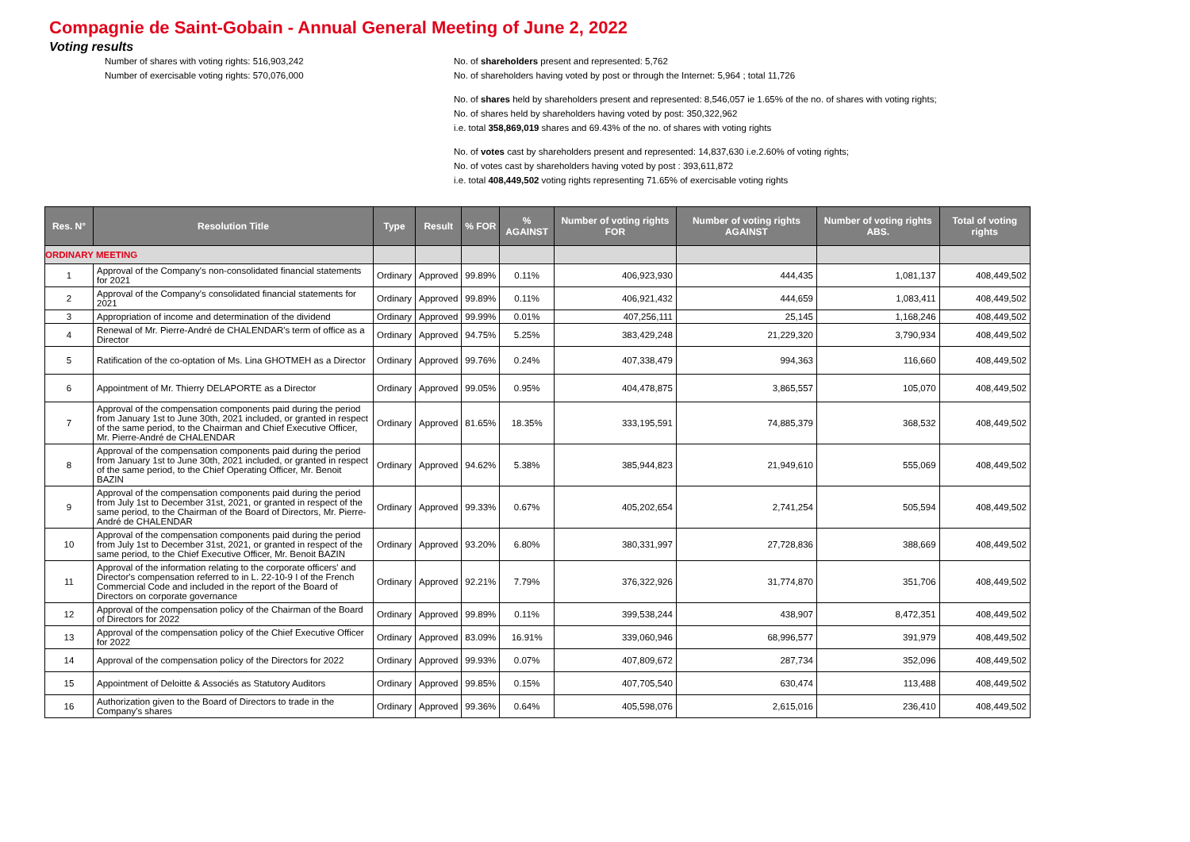Compagnie de Saint-Gobain - Annual General Meeting of June 2, 2022
Voting results
Number of shares with voting rights: 516,903,242
Number of exercisable voting rights: 570,076,000
No. of shareholders present and represented: 5,762
No. of shareholders having voted by post or through the Internet: 5,964 ; total 11,726
No. of shares held by shareholders present and represented: 8,546,057 ie 1.65% of the no. of shares with voting rights;
No. of shares held by shareholders having voted by post: 350,322,962
i.e. total 358,869,019 shares and 69.43% of the no. of shares with voting rights
No. of votes cast by shareholders present and represented: 14,837,630 i.e.2.60% of voting rights;
No. of votes cast by shareholders having voted by post : 393,611,872
i.e. total 408,449,502 voting rights representing 71.65% of exercisable voting rights
| Res. N° | Resolution Title | Type | Result | % FOR | % AGAINST | Number of voting rights FOR | Number of voting rights AGAINST | Number of voting rights ABS. | Total of voting rights |
| --- | --- | --- | --- | --- | --- | --- | --- | --- | --- |
| ORDINARY MEETING | | | | | | | | | |
| 1 | Approval of the Company's non-consolidated financial statements for 2021 | Ordinary | Approved | 99.89% | 0.11% | 406,923,930 | 444,435 | 1,081,137 | 408,449,502 |
| 2 | Approval of the Company's consolidated financial statements for 2021 | Ordinary | Approved | 99.89% | 0.11% | 406,921,432 | 444,659 | 1,083,411 | 408,449,502 |
| 3 | Appropriation of income and determination of the dividend | Ordinary | Approved | 99.99% | 0.01% | 407,256,111 | 25,145 | 1,168,246 | 408,449,502 |
| 4 | Renewal of Mr. Pierre-André de CHALENDAR's term of office as a Director | Ordinary | Approved | 94.75% | 5.25% | 383,429,248 | 21,229,320 | 3,790,934 | 408,449,502 |
| 5 | Ratification of the co-optation of Ms. Lina GHOTMEH as a Director | Ordinary | Approved | 99.76% | 0.24% | 407,338,479 | 994,363 | 116,660 | 408,449,502 |
| 6 | Appointment of Mr. Thierry DELAPORTE as a Director | Ordinary | Approved | 99.05% | 0.95% | 404,478,875 | 3,865,557 | 105,070 | 408,449,502 |
| 7 | Approval of the compensation components paid during the period from January 1st to June 30th, 2021 included, or granted in respect of the same period, to the Chairman and Chief Executive Officer, Mr. Pierre-André de CHALENDAR | Ordinary | Approved | 81.65% | 18.35% | 333,195,591 | 74,885,379 | 368,532 | 408,449,502 |
| 8 | Approval of the compensation components paid during the period from January 1st to June 30th, 2021 included, or granted in respect of the same period, to the Chief Operating Officer, Mr. Benoit BAZIN | Ordinary | Approved | 94.62% | 5.38% | 385,944,823 | 21,949,610 | 555,069 | 408,449,502 |
| 9 | Approval of the compensation components paid during the period from July 1st to December 31st, 2021, or granted in respect of the same period, to the Chairman of the Board of Directors, Mr. Pierre-André de CHALENDAR | Ordinary | Approved | 99.33% | 0.67% | 405,202,654 | 2,741,254 | 505,594 | 408,449,502 |
| 10 | Approval of the compensation components paid during the period from July 1st to December 31st, 2021, or granted in respect of the same period, to the Chief Executive Officer, Mr. Benoit BAZIN | Ordinary | Approved | 93.20% | 6.80% | 380,331,997 | 27,728,836 | 388,669 | 408,449,502 |
| 11 | Approval of the information relating to the corporate officers' and Director's compensation referred to in L. 22-10-9 I of the French Commercial Code and included in the report of the Board of Directors on corporate governance | Ordinary | Approved | 92.21% | 7.79% | 376,322,926 | 31,774,870 | 351,706 | 408,449,502 |
| 12 | Approval of the compensation policy of the Chairman of the Board of Directors for 2022 | Ordinary | Approved | 99.89% | 0.11% | 399,538,244 | 438,907 | 8,472,351 | 408,449,502 |
| 13 | Approval of the compensation policy of the Chief Executive Officer for 2022 | Ordinary | Approved | 83.09% | 16.91% | 339,060,946 | 68,996,577 | 391,979 | 408,449,502 |
| 14 | Approval of the compensation policy of the Directors for 2022 | Ordinary | Approved | 99.93% | 0.07% | 407,809,672 | 287,734 | 352,096 | 408,449,502 |
| 15 | Appointment of Deloitte & Associés as Statutory Auditors | Ordinary | Approved | 99.85% | 0.15% | 407,705,540 | 630,474 | 113,488 | 408,449,502 |
| 16 | Authorization given to the Board of Directors to trade in the Company's shares | Ordinary | Approved | 99.36% | 0.64% | 405,598,076 | 2,615,016 | 236,410 | 408,449,502 |